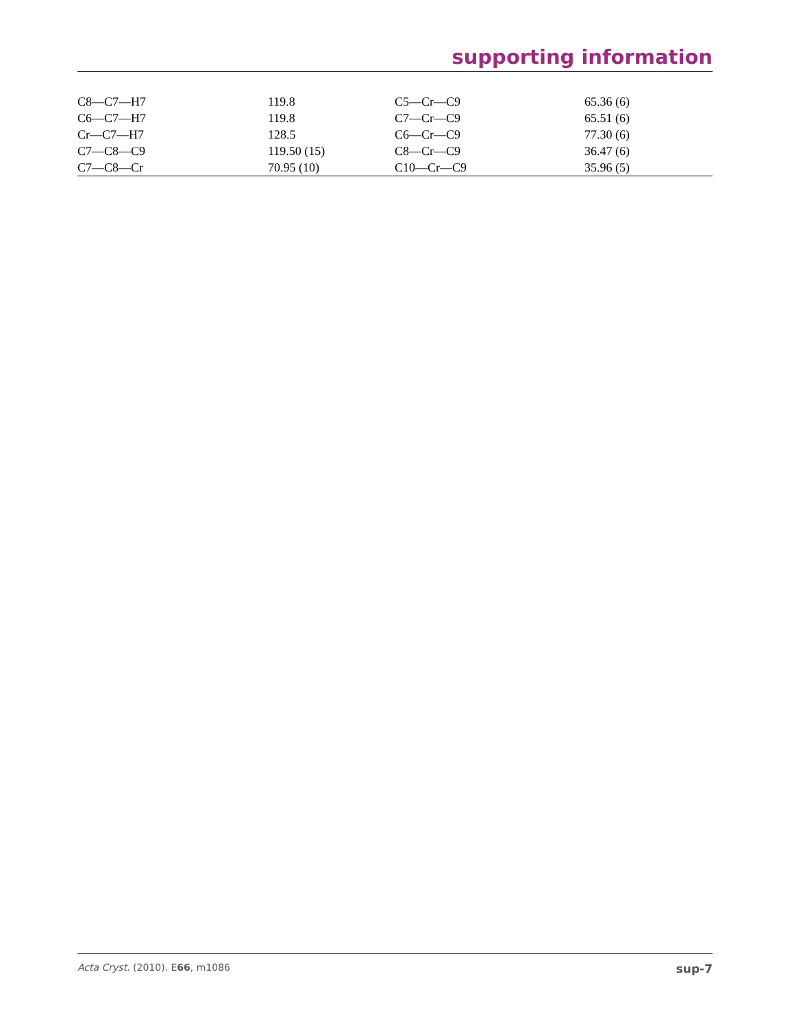supporting information
| C8—C7—H7 | 119.8 | C5—Cr—C9 | 65.36 (6) |
| C6—C7—H7 | 119.8 | C7—Cr—C9 | 65.51 (6) |
| Cr—C7—H7 | 128.5 | C6—Cr—C9 | 77.30 (6) |
| C7—C8—C9 | 119.50 (15) | C8—Cr—C9 | 36.47 (6) |
| C7—C8—Cr | 70.95 (10) | C10—Cr—C9 | 35.96 (5) |
Acta Cryst. (2010). E66, m1086 sup-7